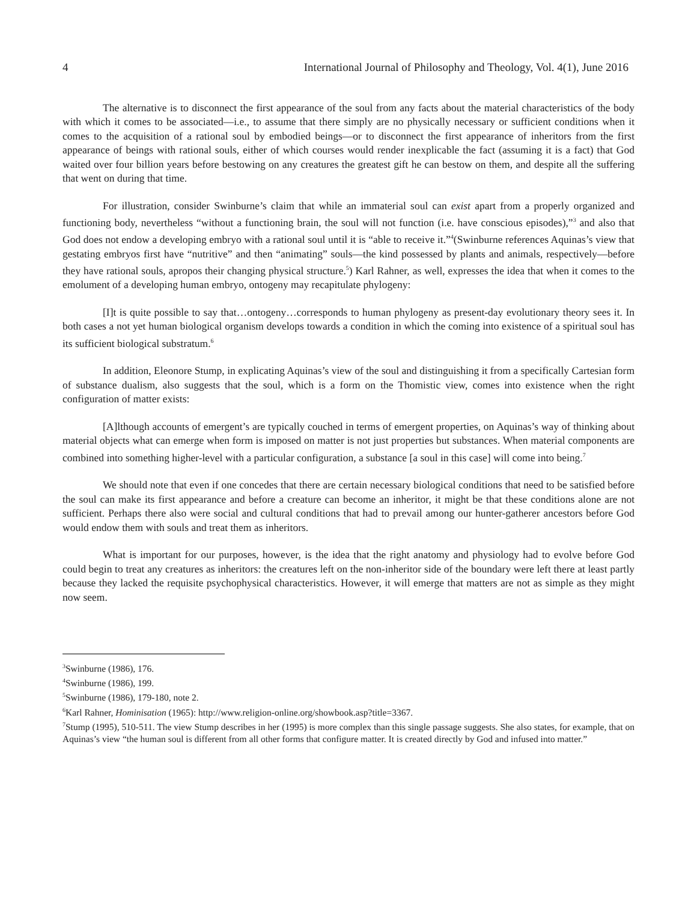4 International Journal of Philosophy and Theology, Vol. 4(1), June 2016
The alternative is to disconnect the first appearance of the soul from any facts about the material characteristics of the body with which it comes to be associated—i.e., to assume that there simply are no physically necessary or sufficient conditions when it comes to the acquisition of a rational soul by embodied beings—or to disconnect the first appearance of inheritors from the first appearance of beings with rational souls, either of which courses would render inexplicable the fact (assuming it is a fact) that God waited over four billion years before bestowing on any creatures the greatest gift he can bestow on them, and despite all the suffering that went on during that time.
For illustration, consider Swinburne’s claim that while an immaterial soul can exist apart from a properly organized and functioning body, nevertheless “without a functioning brain, the soul will not function (i.e. have conscious episodes),”<sup>3</sup> and also that God does not endow a developing embryo with a rational soul until it is “able to receive it.”<sup>4</sup>(Swinburne references Aquinas’s view that gestating embryos first have “nutritive” and then “animating” souls—the kind possessed by plants and animals, respectively—before they have rational souls, apropos their changing physical structure.<sup>5</sup>) Karl Rahner, as well, expresses the idea that when it comes to the emolument of a developing human embryo, ontogeny may recapitulate phylogeny:
[I]t is quite possible to say that…ontogeny…corresponds to human phylogeny as present-day evolutionary theory sees it. In both cases a not yet human biological organism develops towards a condition in which the coming into existence of a spiritual soul has its sufficient biological substratum.<sup>6</sup>
In addition, Eleonore Stump, in explicating Aquinas’s view of the soul and distinguishing it from a specifically Cartesian form of substance dualism, also suggests that the soul, which is a form on the Thomistic view, comes into existence when the right configuration of matter exists:
[A]lthough accounts of emergent’s are typically couched in terms of emergent properties, on Aquinas’s way of thinking about material objects what can emerge when form is imposed on matter is not just properties but substances. When material components are combined into something higher-level with a particular configuration, a substance [a soul in this case] will come into being.<sup>7</sup>
We should note that even if one concedes that there are certain necessary biological conditions that need to be satisfied before the soul can make its first appearance and before a creature can become an inheritor, it might be that these conditions alone are not sufficient. Perhaps there also were social and cultural conditions that had to prevail among our hunter-gatherer ancestors before God would endow them with souls and treat them as inheritors.
What is important for our purposes, however, is the idea that the right anatomy and physiology had to evolve before God could begin to treat any creatures as inheritors: the creatures left on the non-inheritor side of the boundary were left there at least partly because they lacked the requisite psychophysical characteristics. However, it will emerge that matters are not as simple as they might now seem.
<sup>3</sup> Swinburne (1986), 176.
<sup>4</sup> Swinburne (1986), 199.
<sup>5</sup> Swinburne (1986), 179-180, note 2.
<sup>6</sup> Karl Rahner, Hominisation (1965): http://www.religion-online.org/showbook.asp?title=3367.
<sup>7</sup> Stump (1995), 510-511. The view Stump describes in her (1995) is more complex than this single passage suggests. She also states, for example, that on Aquinas’s view “the human soul is different from all other forms that configure matter. It is created directly by God and infused into matter.”